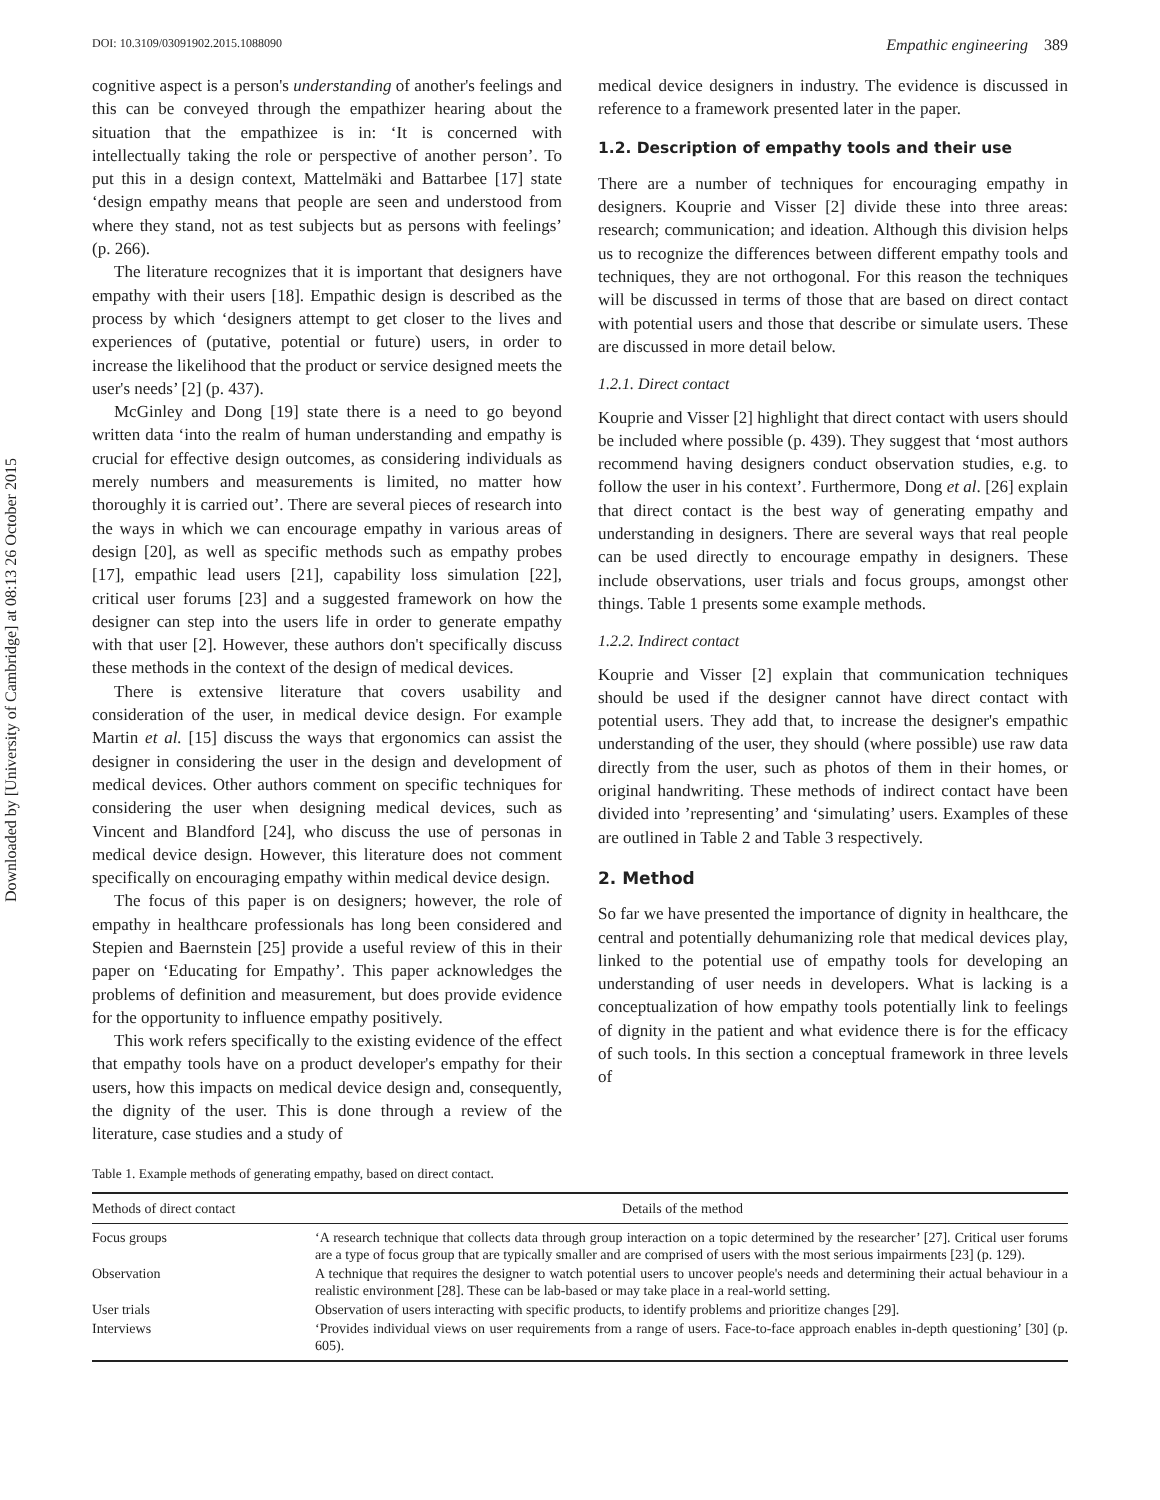Downloaded by [University of Cambridge] at 08:13 26 October 2015
DOI: 10.3109/03091902.2015.1088090 Empathic engineering 389
cognitive aspect is a person's understanding of another's feelings and this can be conveyed through the empathizer hearing about the situation that the empathizee is in: ‘It is concerned with intellectually taking the role or perspective of another person’. To put this in a design context, Mattelmäki and Battarbee [17] state ‘design empathy means that people are seen and understood from where they stand, not as test subjects but as persons with feelings’ (p. 266).
The literature recognizes that it is important that designers have empathy with their users [18]. Empathic design is described as the process by which ‘designers attempt to get closer to the lives and experiences of (putative, potential or future) users, in order to increase the likelihood that the product or service designed meets the user's needs’ [2] (p. 437).
McGinley and Dong [19] state there is a need to go beyond written data ‘into the realm of human understanding and empathy is crucial for effective design outcomes, as considering individuals as merely numbers and measurements is limited, no matter how thoroughly it is carried out’. There are several pieces of research into the ways in which we can encourage empathy in various areas of design [20], as well as specific methods such as empathy probes [17], empathic lead users [21], capability loss simulation [22], critical user forums [23] and a suggested framework on how the designer can step into the users life in order to generate empathy with that user [2]. However, these authors don't specifically discuss these methods in the context of the design of medical devices.
There is extensive literature that covers usability and consideration of the user, in medical device design. For example Martin et al. [15] discuss the ways that ergonomics can assist the designer in considering the user in the design and development of medical devices. Other authors comment on specific techniques for considering the user when designing medical devices, such as Vincent and Blandford [24], who discuss the use of personas in medical device design. However, this literature does not comment specifically on encouraging empathy within medical device design.
The focus of this paper is on designers; however, the role of empathy in healthcare professionals has long been considered and Stepien and Baernstein [25] provide a useful review of this in their paper on ‘Educating for Empathy’. This paper acknowledges the problems of definition and measurement, but does provide evidence for the opportunity to influence empathy positively.
This work refers specifically to the existing evidence of the effect that empathy tools have on a product developer's empathy for their users, how this impacts on medical device design and, consequently, the dignity of the user. This is done through a review of the literature, case studies and a study of
medical device designers in industry. The evidence is discussed in reference to a framework presented later in the paper.
1.2. Description of empathy tools and their use
There are a number of techniques for encouraging empathy in designers. Kouprie and Visser [2] divide these into three areas: research; communication; and ideation. Although this division helps us to recognize the differences between different empathy tools and techniques, they are not orthogonal. For this reason the techniques will be discussed in terms of those that are based on direct contact with potential users and those that describe or simulate users. These are discussed in more detail below.
1.2.1. Direct contact
Kouprie and Visser [2] highlight that direct contact with users should be included where possible (p. 439). They suggest that ‘most authors recommend having designers conduct observation studies, e.g. to follow the user in his context’. Furthermore, Dong et al. [26] explain that direct contact is the best way of generating empathy and understanding in designers. There are several ways that real people can be used directly to encourage empathy in designers. These include observations, user trials and focus groups, amongst other things. Table 1 presents some example methods.
1.2.2. Indirect contact
Kouprie and Visser [2] explain that communication techniques should be used if the designer cannot have direct contact with potential users. They add that, to increase the designer's empathic understanding of the user, they should (where possible) use raw data directly from the user, such as photos of them in their homes, or original handwriting. These methods of indirect contact have been divided into ’representing’ and ‘simulating’ users. Examples of these are outlined in Table 2 and Table 3 respectively.
2. Method
So far we have presented the importance of dignity in healthcare, the central and potentially dehumanizing role that medical devices play, linked to the potential use of empathy tools for developing an understanding of user needs in developers. What is lacking is a conceptualization of how empathy tools potentially link to feelings of dignity in the patient and what evidence there is for the efficacy of such tools. In this section a conceptual framework in three levels of
Table 1. Example methods of generating empathy, based on direct contact.
| Methods of direct contact | Details of the method |
| --- | --- |
| Focus groups | ‘A research technique that collects data through group interaction on a topic determined by the researcher’ [27]. Critical user forums are a type of focus group that are typically smaller and are comprised of users with the most serious impairments [23] (p. 129). |
| Observation | A technique that requires the designer to watch potential users to uncover people's needs and determining their actual behaviour in a realistic environment [28]. These can be lab-based or may take place in a real-world setting. |
| User trials | Observation of users interacting with specific products, to identify problems and prioritize changes [29]. |
| Interviews | ‘Provides individual views on user requirements from a range of users. Face-to-face approach enables in-depth questioning’ [30] (p. 605). |